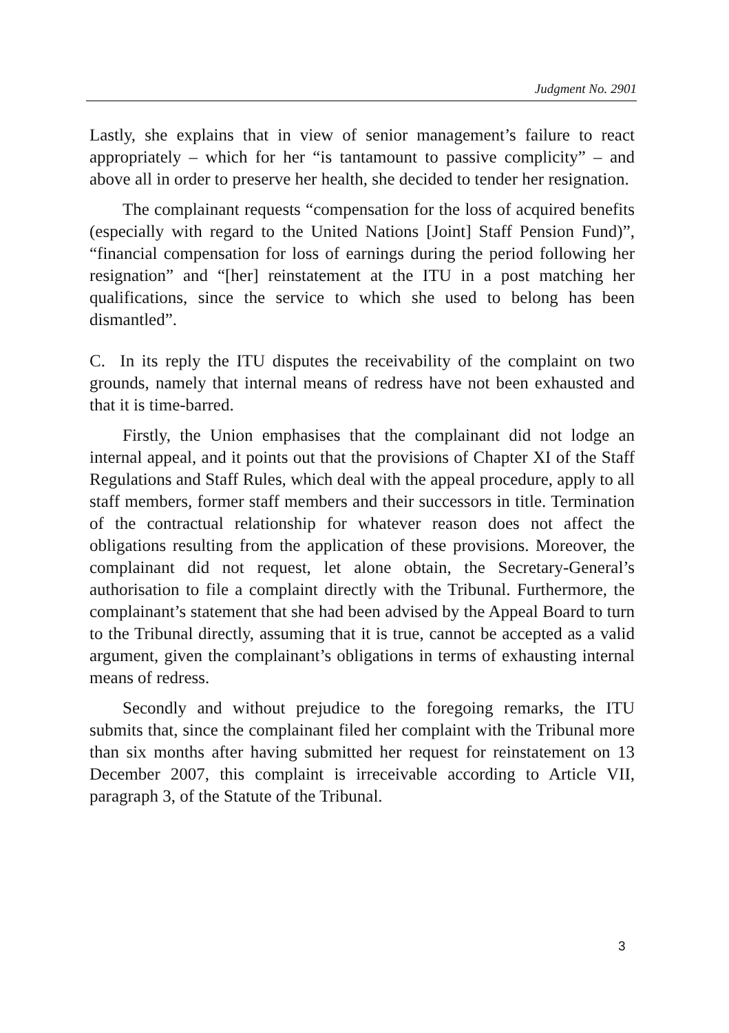Judgment No. 2901
Lastly, she explains that in view of senior management’s failure to react appropriately – which for her “is tantamount to passive complicity” – and above all in order to preserve her health, she decided to tender her resignation.
The complainant requests “compensation for the loss of acquired benefits (especially with regard to the United Nations [Joint] Staff Pension Fund)”, “financial compensation for loss of earnings during the period following her resignation” and “[her] reinstatement at the ITU in a post matching her qualifications, since the service to which she used to belong has been dismantled”.
C. In its reply the ITU disputes the receivability of the complaint on two grounds, namely that internal means of redress have not been exhausted and that it is time-barred.
Firstly, the Union emphasises that the complainant did not lodge an internal appeal, and it points out that the provisions of Chapter XI of the Staff Regulations and Staff Rules, which deal with the appeal procedure, apply to all staff members, former staff members and their successors in title. Termination of the contractual relationship for whatever reason does not affect the obligations resulting from the application of these provisions. Moreover, the complainant did not request, let alone obtain, the Secretary-General’s authorisation to file a complaint directly with the Tribunal. Furthermore, the complainant’s statement that she had been advised by the Appeal Board to turn to the Tribunal directly, assuming that it is true, cannot be accepted as a valid argument, given the complainant’s obligations in terms of exhausting internal means of redress.
Secondly and without prejudice to the foregoing remarks, the ITU submits that, since the complainant filed her complaint with the Tribunal more than six months after having submitted her request for reinstatement on 13 December 2007, this complaint is irreceivable according to Article VII, paragraph 3, of the Statute of the Tribunal.
3